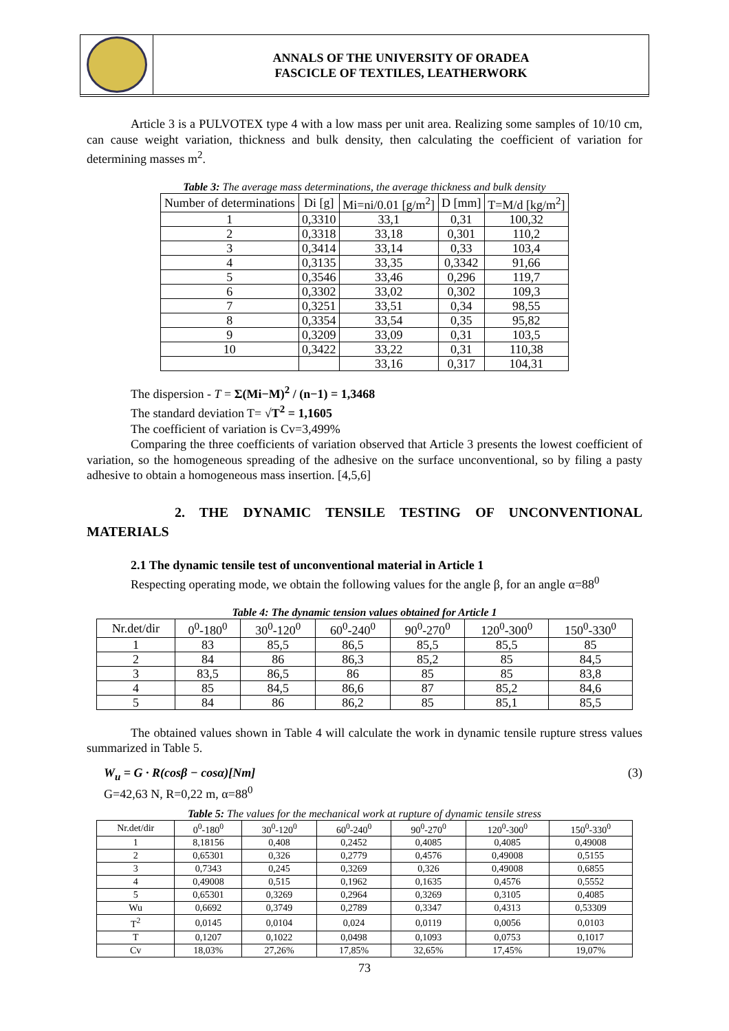ANNALS OF THE UNIVERSITY OF ORADEA
FASCICLE OF TEXTILES, LEATHERWORK
Article 3 is a PULVOTEX type 4 with a low mass per unit area. Realizing some samples of 10/10 cm, can cause weight variation, thickness and bulk density, then calculating the coefficient of variation for determining masses m<sup>2</sup>.
Table 3: The average mass determinations, the average thickness and bulk density
| Number of determinations | Di [g] | Mi=ni/0.01 [g/m<sup>2</sup>] | D [mm] | T=M/d [kg/m<sup>2</sup>] |
| --- | --- | --- | --- | --- |
| 1 | 0,3310 | 33,1 | 0,31 | 100,32 |
| 2 | 0,3318 | 33,18 | 0,301 | 110,2 |
| 3 | 0,3414 | 33,14 | 0,33 | 103,4 |
| 4 | 0,3135 | 33,35 | 0,3342 | 91,66 |
| 5 | 0,3546 | 33,46 | 0,296 | 119,7 |
| 6 | 0,3302 | 33,02 | 0,302 | 109,3 |
| 7 | 0,3251 | 33,51 | 0,34 | 98,55 |
| 8 | 0,3354 | 33,54 | 0,35 | 95,82 |
| 9 | 0,3209 | 33,09 | 0,31 | 103,5 |
| 10 | 0,3422 | 33,22 | 0,31 | 110,38 |
| | | 33,16 | 0,317 | 104,31 |
The dispersion - T = Σ(Mi−M)<sup>2</sup> / (n−1) = 1,3468
The standard deviation T= √T<sup>2</sup> = 1,1605
The coefficient of variation is Cv=3,499%
Comparing the three coefficients of variation observed that Article 3 presents the lowest coefficient of variation, so the homogeneous spreading of the adhesive on the surface unconventional, so by filing a pasty adhesive to obtain a homogeneous mass insertion. [4,5,6]
2. THE DYNAMIC TENSILE TESTING OF UNCONVENTIONAL
MATERIALS
2.1 The dynamic tensile test of unconventional material in Article 1
Respecting operating mode, we obtain the following values for the angle β, for an angle α=88<sup>0</sup>
Table 4: The dynamic tension values obtained for Article 1
| Nr.det/dir | 0<sup>0</sup>-180<sup>0</sup> | 30<sup>0</sup>-120<sup>0</sup> | 60<sup>0</sup>-240<sup>0</sup> | 90<sup>0</sup>-270<sup>0</sup> | 120<sup>0</sup>-300<sup>0</sup> | 150<sup>0</sup>-330<sup>0</sup> |
| --- | --- | --- | --- | --- | --- | --- |
| 1 | 83 | 85,5 | 86,5 | 85,5 | 85,5 | 85 |
| 2 | 84 | 86 | 86,3 | 85,2 | 85 | 84,5 |
| 3 | 83,5 | 86,5 | 86 | 85 | 85 | 83,8 |
| 4 | 85 | 84,5 | 86,6 | 87 | 85,2 | 84,6 |
| 5 | 84 | 86 | 86,2 | 85 | 85,1 | 85,5 |
The obtained values shown in Table 4 will calculate the work in dynamic tensile rupture stress values summarized in Table 5.
W<sub>u</sub> = G · R(cosβ − cosα)[Nm] (3)
G=42,63 N, R=0,22 m, α=88<sup>0</sup>
Table 5: The values for the mechanical work at rupture of dynamic tensile stress
| Nr.det/dir | 0<sup>0</sup>-180<sup>0</sup> | 30<sup>0</sup>-120<sup>0</sup> | 60<sup>0</sup>-240<sup>0</sup> | 90<sup>0</sup>-270<sup>0</sup> | 120<sup>0</sup>-300<sup>0</sup> | 150<sup>0</sup>-330<sup>0</sup> |
| --- | --- | --- | --- | --- | --- | --- |
| 1 | 8,18156 | 0,408 | 0,2452 | 0,4085 | 0,4085 | 0,49008 |
| 2 | 0,65301 | 0,326 | 0,2779 | 0,4576 | 0,49008 | 0,5155 |
| 3 | 0,7343 | 0,245 | 0,3269 | 0,326 | 0,49008 | 0,6855 |
| 4 | 0,49008 | 0,515 | 0,1962 | 0,1635 | 0,4576 | 0,5552 |
| 5 | 0,65301 | 0,3269 | 0,2964 | 0,3269 | 0,3105 | 0,4085 |
| Wu | 0,6692 | 0,3749 | 0,2789 | 0,3347 | 0,4313 | 0,53309 |
| T<sup>2</sup> | 0,0145 | 0,0104 | 0,024 | 0,0119 | 0,0056 | 0,0103 |
| T | 0,1207 | 0,1022 | 0,0498 | 0,1093 | 0,0753 | 0,1017 |
| Cv | 18,03% | 27,26% | 17,85% | 32,65% | 17,45% | 19,07% |
73